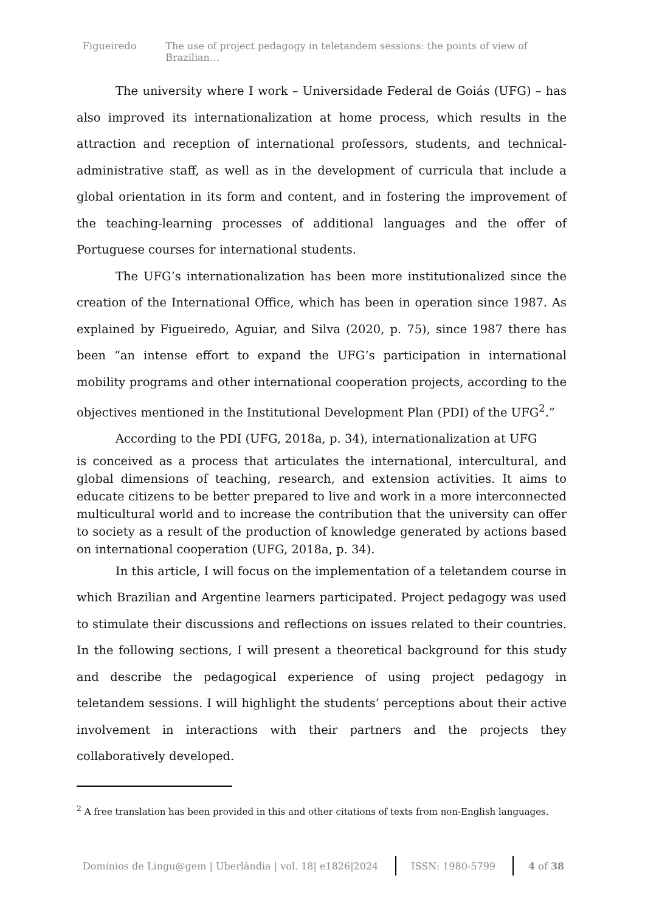Figueiredo The use of project pedagogy in teletandem sessions: the points of view of Brazilian…
The university where I work – Universidade Federal de Goiás (UFG) – has also improved its internationalization at home process, which results in the attraction and reception of international professors, students, and technical-administrative staff, as well as in the development of curricula that include a global orientation in its form and content, and in fostering the improvement of the teaching-learning processes of additional languages and the offer of Portuguese courses for international students.
The UFG’s internationalization has been more institutionalized since the creation of the International Office, which has been in operation since 1987. As explained by Figueiredo, Aguiar, and Silva (2020, p. 75), since 1987 there has been “an intense effort to expand the UFG’s participation in international mobility programs and other international cooperation projects, according to the objectives mentioned in the Institutional Development Plan (PDI) of the UFG<sup>2</sup>.”
According to the PDI (UFG, 2018a, p. 34), internationalization at UFG
is conceived as a process that articulates the international, intercultural, and global dimensions of teaching, research, and extension activities. It aims to educate citizens to be better prepared to live and work in a more interconnected multicultural world and to increase the contribution that the university can offer to society as a result of the production of knowledge generated by actions based on international cooperation (UFG, 2018a, p. 34).
In this article, I will focus on the implementation of a teletandem course in which Brazilian and Argentine learners participated. Project pedagogy was used to stimulate their discussions and reflections on issues related to their countries. In the following sections, I will present a theoretical background for this study and describe the pedagogical experience of using project pedagogy in teletandem sessions. I will highlight the students’ perceptions about their active involvement in interactions with their partners and the projects they collaboratively developed.
<sup>2</sup> A free translation has been provided in this and other citations of texts from non-English languages.
Domínios de Lingu@gem | Uberlândia | vol. 18| e1826|2024 ISSN: 1980-5799 4 of 38